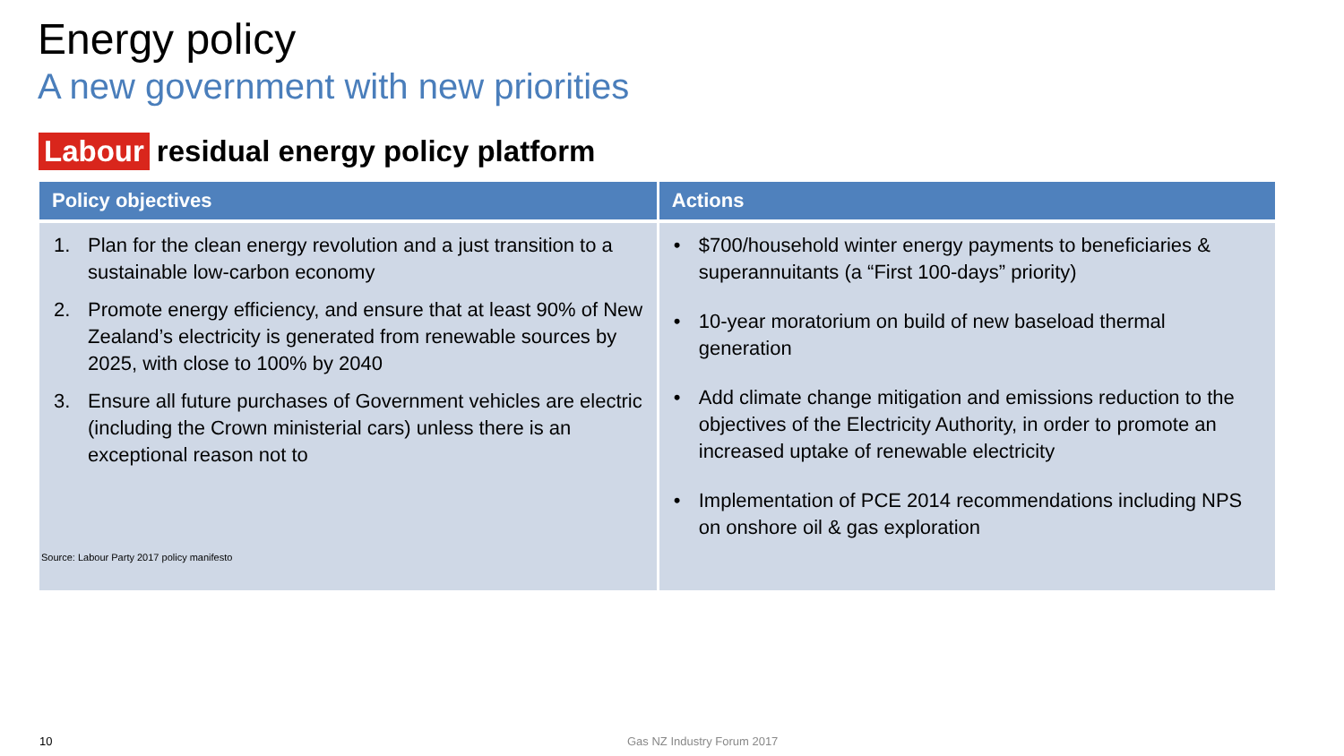Energy policy
A new government with new priorities
Labour residual energy policy platform
| Policy objectives | Actions |
| --- | --- |
| 1. Plan for the clean energy revolution and a just transition to a sustainable low-carbon economy 2. Promote energy efficiency, and ensure that at least 90% of New Zealand’s electricity is generated from renewable sources by 2025, with close to 100% by 2040 3. Ensure all future purchases of Government vehicles are electric (including the Crown ministerial cars) unless there is an exceptional reason not to | • $700/household winter energy payments to beneficiaries & superannuitants (a “First 100-days” priority) • 10-year moratorium on build of new baseload thermal generation • Add climate change mitigation and emissions reduction to the objectives of the Electricity Authority, in order to promote an increased uptake of renewable electricity • Implementation of PCE 2014 recommendations including NPS on onshore oil & gas exploration |
Source: Labour Party 2017 policy manifesto
10 Gas NZ Industry Forum 2017